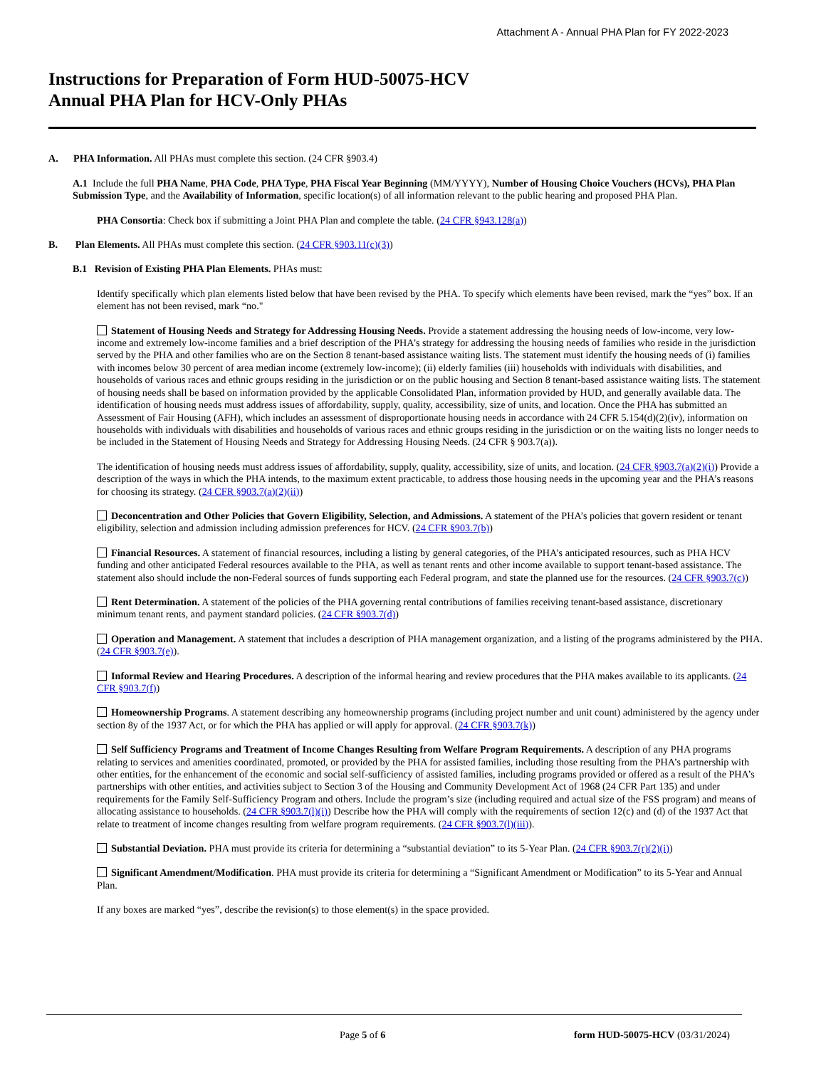Attachment A - Annual PHA Plan for FY 2022-2023
Instructions for Preparation of Form HUD-50075-HCV
Annual PHA Plan for HCV-Only PHAs
A. PHA Information. All PHAs must complete this section. (24 CFR §903.4)
A.1 Include the full PHA Name, PHA Code, PHA Type, PHA Fiscal Year Beginning (MM/YYYY), Number of Housing Choice Vouchers (HCVs), PHA Plan Submission Type, and the Availability of Information, specific location(s) of all information relevant to the public hearing and proposed PHA Plan.
PHA Consortia: Check box if submitting a Joint PHA Plan and complete the table. (24 CFR §943.128(a))
B. Plan Elements. All PHAs must complete this section. (24 CFR §903.11(c)(3))
B.1 Revision of Existing PHA Plan Elements. PHAs must:
Identify specifically which plan elements listed below that have been revised by the PHA. To specify which elements have been revised, mark the “yes” box. If an element has not been revised, mark “no."
Statement of Housing Needs and Strategy for Addressing Housing Needs. Provide a statement addressing the housing needs of low-income, very low-income and extremely low-income families and a brief description of the PHA’s strategy for addressing the housing needs of families who reside in the jurisdiction served by the PHA and other families who are on the Section 8 tenant-based assistance waiting lists. The statement must identify the housing needs of (i) families with incomes below 30 percent of area median income (extremely low-income); (ii) elderly families (iii) households with individuals with disabilities, and households of various races and ethnic groups residing in the jurisdiction or on the public housing and Section 8 tenant-based assistance waiting lists. The statement of housing needs shall be based on information provided by the applicable Consolidated Plan, information provided by HUD, and generally available data. The identification of housing needs must address issues of affordability, supply, quality, accessibility, size of units, and location. Once the PHA has submitted an Assessment of Fair Housing (AFH), which includes an assessment of disproportionate housing needs in accordance with 24 CFR 5.154(d)(2)(iv), information on households with individuals with disabilities and households of various races and ethnic groups residing in the jurisdiction or on the waiting lists no longer needs to be included in the Statement of Housing Needs and Strategy for Addressing Housing Needs. (24 CFR § 903.7(a)).
The identification of housing needs must address issues of affordability, supply, quality, accessibility, size of units, and location. (24 CFR §903.7(a)(2)(i)) Provide a description of the ways in which the PHA intends, to the maximum extent practicable, to address those housing needs in the upcoming year and the PHA’s reasons for choosing its strategy. (24 CFR §903.7(a)(2)(ii))
Deconcentration and Other Policies that Govern Eligibility, Selection, and Admissions. A statement of the PHA’s policies that govern resident or tenant eligibility, selection and admission including admission preferences for HCV. (24 CFR §903.7(b))
Financial Resources. A statement of financial resources, including a listing by general categories, of the PHA’s anticipated resources, such as PHA HCV funding and other anticipated Federal resources available to the PHA, as well as tenant rents and other income available to support tenant-based assistance. The statement also should include the non-Federal sources of funds supporting each Federal program, and state the planned use for the resources. (24 CFR §903.7(c))
Rent Determination. A statement of the policies of the PHA governing rental contributions of families receiving tenant-based assistance, discretionary minimum tenant rents, and payment standard policies. (24 CFR §903.7(d))
Operation and Management. A statement that includes a description of PHA management organization, and a listing of the programs administered by the PHA. (24 CFR §903.7(e)).
Informal Review and Hearing Procedures. A description of the informal hearing and review procedures that the PHA makes available to its applicants. (24 CFR §903.7(f))
Homeownership Programs. A statement describing any homeownership programs (including project number and unit count) administered by the agency under section 8y of the 1937 Act, or for which the PHA has applied or will apply for approval. (24 CFR §903.7(k))
Self Sufficiency Programs and Treatment of Income Changes Resulting from Welfare Program Requirements. A description of any PHA programs relating to services and amenities coordinated, promoted, or provided by the PHA for assisted families, including those resulting from the PHA’s partnership with other entities, for the enhancement of the economic and social self-sufficiency of assisted families, including programs provided or offered as a result of the PHA’s partnerships with other entities, and activities subject to Section 3 of the Housing and Community Development Act of 1968 (24 CFR Part 135) and under requirements for the Family Self-Sufficiency Program and others. Include the program’s size (including required and actual size of the FSS program) and means of allocating assistance to households. (24 CFR §903.7(l)(i)) Describe how the PHA will comply with the requirements of section 12(c) and (d) of the 1937 Act that relate to treatment of income changes resulting from welfare program requirements. (24 CFR §903.7(l)(iii)).
Substantial Deviation. PHA must provide its criteria for determining a “substantial deviation” to its 5-Year Plan. (24 CFR §903.7(r)(2)(i))
Significant Amendment/Modification. PHA must provide its criteria for determining a “Significant Amendment or Modification” to its 5-Year and Annual Plan.
If any boxes are marked “yes”, describe the revision(s) to those element(s) in the space provided.
Page 5 of 6 form HUD-50075-HCV (03/31/2024)